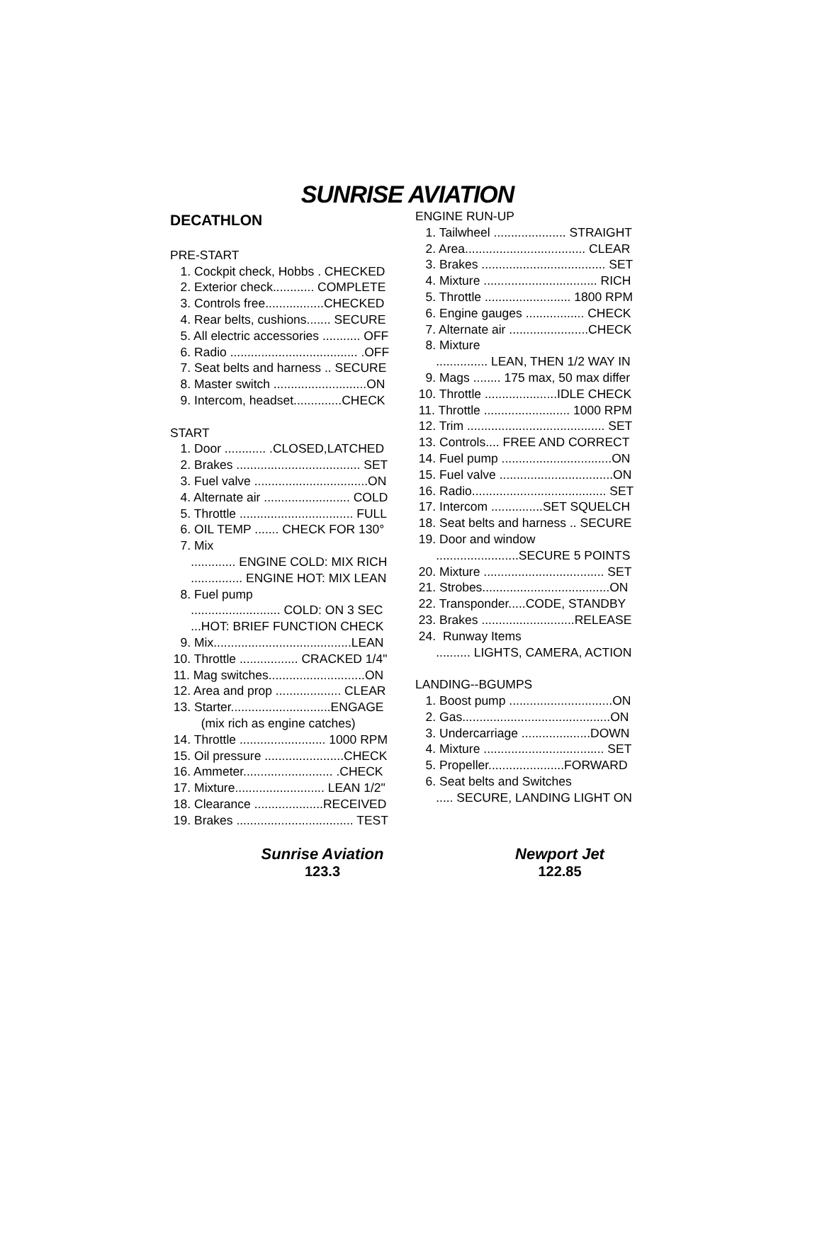SUNRISE AVIATION
DECATHLON
PRE-START 1. Cockpit check, Hobbs . CHECKED 2. Exterior check............ COMPLETE 3. Controls free.................CHECKED 4. Rear belts, cushions....... SECURE 5. All electric accessories ........... OFF 6. Radio ..................................... .OFF 7. Seat belts and harness .. SECURE 8. Master switch ...........................ON 9. Intercom, headset..............CHECK START 1. Door ............ .CLOSED,LATCHED 2. Brakes .................................... SET 3. Fuel valve .................................ON 4. Alternate air ......................... COLD 5. Throttle ................................. FULL 6. OIL TEMP ....... CHECK FOR 130° 7. Mix ............. ENGINE COLD: MIX RICH ............... ENGINE HOT: MIX LEAN 8. Fuel pump .......................... COLD: ON 3 SEC ...HOT: BRIEF FUNCTION CHECK 9. Mix........................................LEAN 10. Throttle ................. CRACKED 1/4" 11. Mag switches............................ON 12. Area and prop ................... CLEAR 13. Starter.............................ENGAGE (mix rich as engine catches) 14. Throttle ......................... 1000 RPM 15. Oil pressure .......................CHECK 16. Ammeter.......................... .CHECK 17. Mixture.......................... LEAN 1/2" 18. Clearance ....................RECEIVED 19. Brakes .................................. TEST
ENGINE RUN-UP 1. Tailwheel ..................... STRAIGHT 2. Area................................... CLEAR 3. Brakes .................................... SET 4. Mixture ................................. RICH 5. Throttle ......................... 1800 RPM 6. Engine gauges ................. CHECK 7. Alternate air .......................CHECK 8. Mixture ............... LEAN, THEN 1/2 WAY IN 9. Mags ........ 175 max, 50 max differ 10. Throttle .....................IDLE CHECK 11. Throttle ......................... 1000 RPM 12. Trim ........................................ SET 13. Controls.... FREE AND CORRECT 14. Fuel pump ................................ON 15. Fuel valve .................................ON 16. Radio....................................... SET 17. Intercom ...............SET SQUELCH 18. Seat belts and harness .. SECURE 19. Door and window ........................SECURE 5 POINTS 20. Mixture ................................... SET 21. Strobes.....................................ON 22. Transponder.....CODE, STANDBY 23. Brakes ...........................RELEASE 24. Runway Items .......... LIGHTS, CAMERA, ACTION LANDING--BGUMPS 1. Boost pump ..............................ON 2. Gas...........................................ON 3. Undercarriage ....................DOWN 4. Mixture ................................... SET 5. Propeller......................FORWARD 6. Seat belts and Switches ..... SECURE, LANDING LIGHT ON
Sunrise Aviation
123.3
Newport Jet
122.85